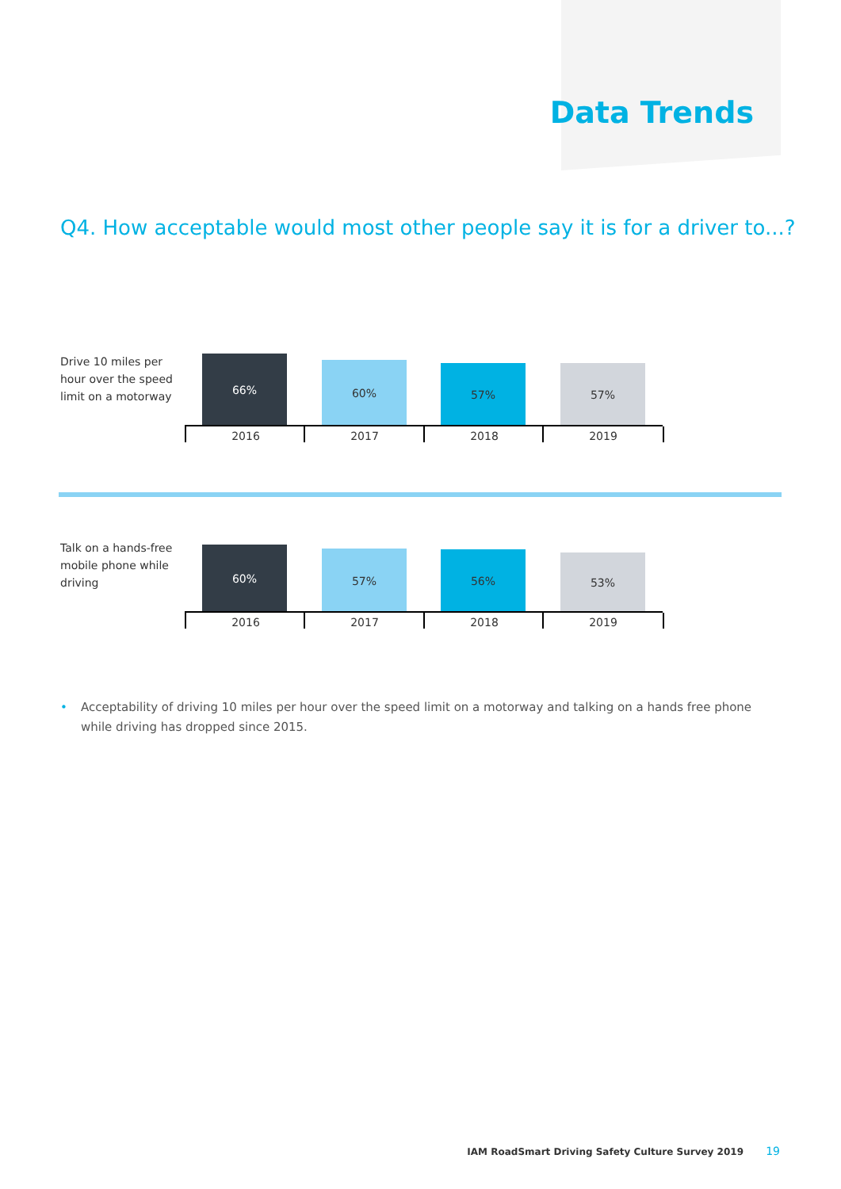Data Trends
Q4. How acceptable would most other people say it is for a driver to...?
Drive 10 miles per hour over the speed limit on a motorway
66% 60% 57% 57%
2016 2017 2018 2019
Talk on a hands-free mobile phone while driving
60% 57% 56% 53%
2016 2017 2018 2019
• Acceptability of driving 10 miles per hour over the speed limit on a motorway and talking on a hands free phone while driving has dropped since 2015.
IAM RoadSmart Driving Safety Culture Survey 2019
19